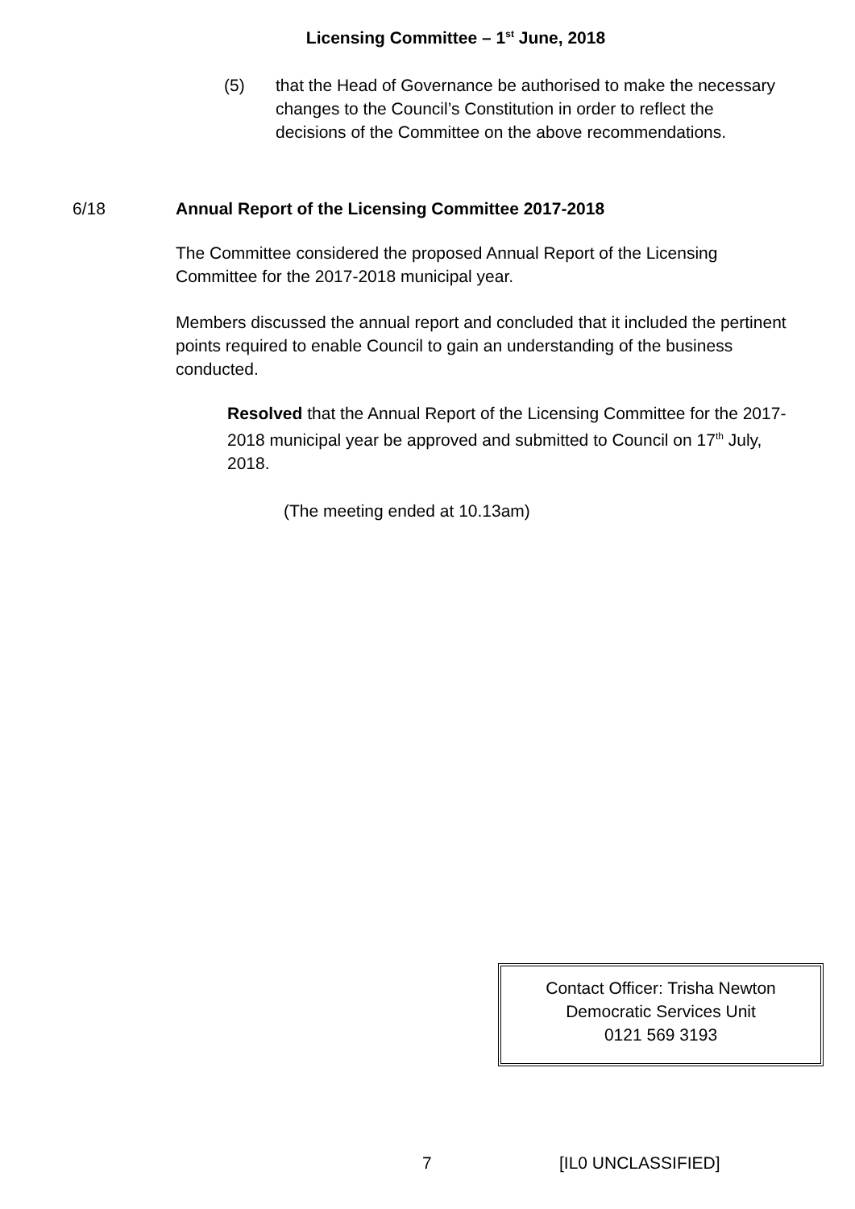Licensing Committee – 1<sup>st</sup> June, 2018
(5) that the Head of Governance be authorised to make the necessary changes to the Council’s Constitution in order to reflect the decisions of the Committee on the above recommendations.
6/18 Annual Report of the Licensing Committee 2017-2018
The Committee considered the proposed Annual Report of the Licensing Committee for the 2017-2018 municipal year.
Members discussed the annual report and concluded that it included the pertinent points required to enable Council to gain an understanding of the business conducted.
Resolved that the Annual Report of the Licensing Committee for the 2017-2018 municipal year be approved and submitted to Council on 17<sup>th</sup> July, 2018.
(The meeting ended at 10.13am)
Contact Officer: Trisha Newton
Democratic Services Unit
0121 569 3193
7 [IL0 UNCLASSIFIED]